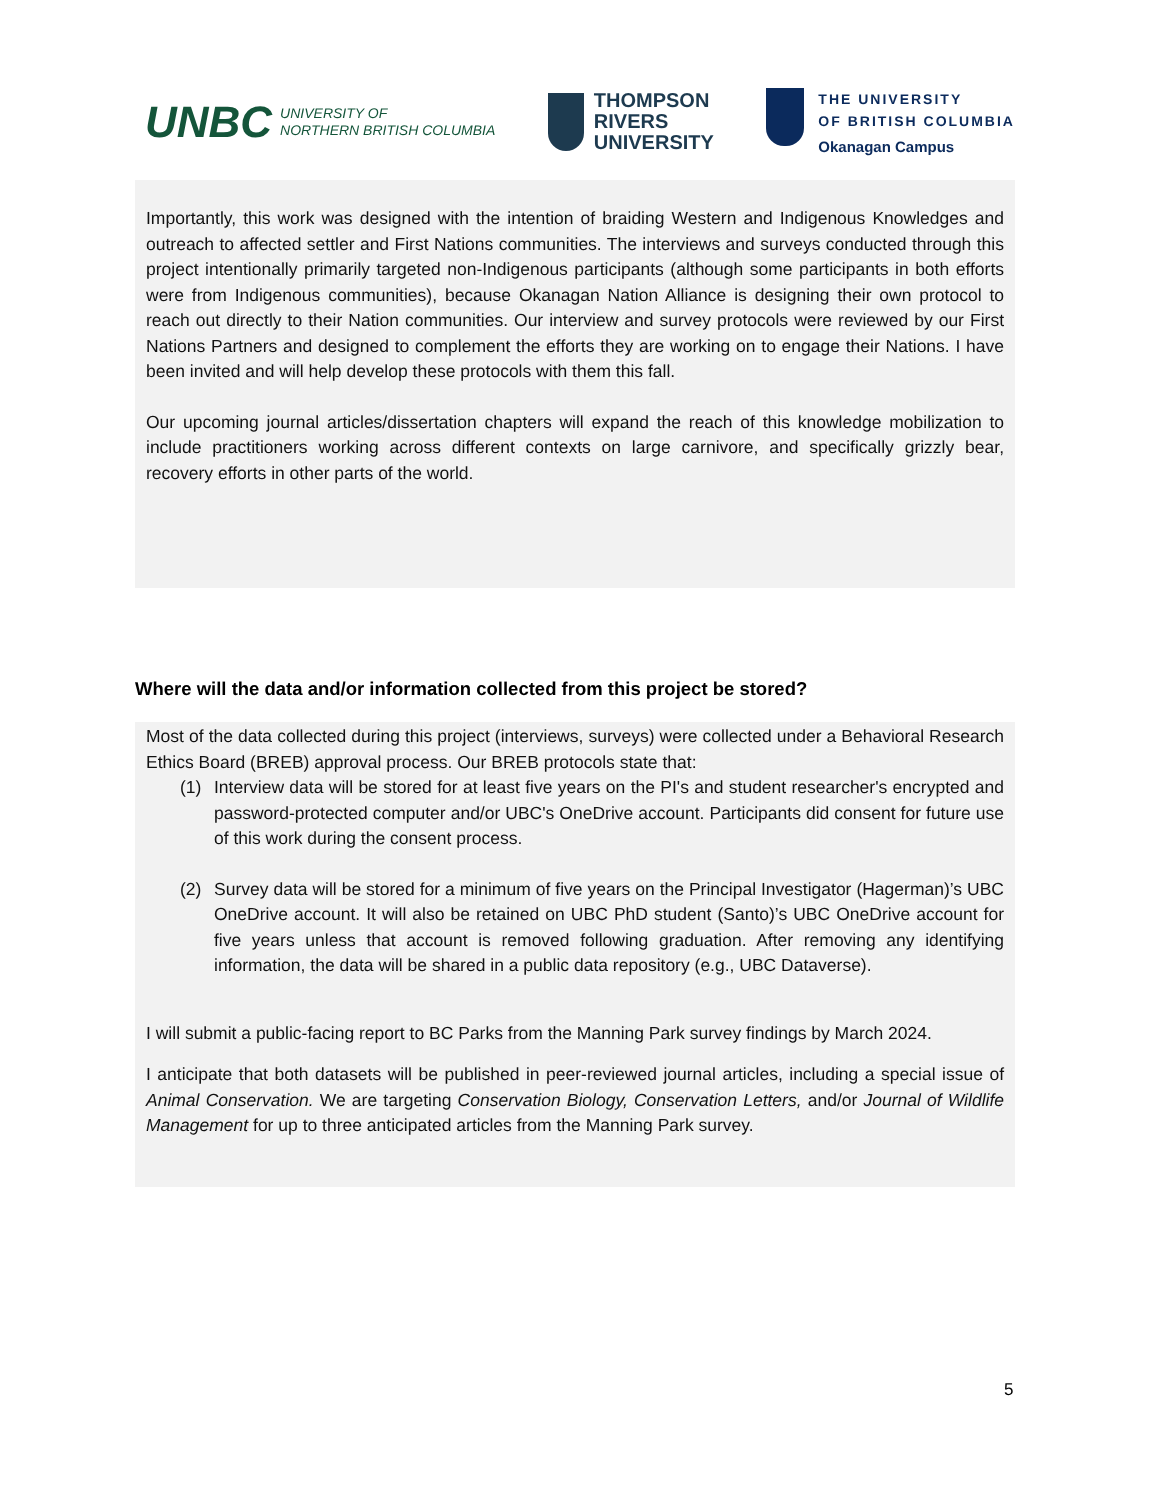UNBC UNIVERSITY OF
NORTHERN BRITISH COLUMBIA
THOMPSON
RIVERS
UNIVERSITY
THE UNIVERSITY
OF BRITISH COLUMBIA
Okanagan Campus
Importantly, this work was designed with the intention of braiding Western and Indigenous Knowledges and outreach to affected settler and First Nations communities. The interviews and surveys conducted through this project intentionally primarily targeted non-Indigenous participants (although some participants in both efforts were from Indigenous communities), because Okanagan Nation Alliance is designing their own protocol to reach out directly to their Nation communities. Our interview and survey protocols were reviewed by our First Nations Partners and designed to complement the efforts they are working on to engage their Nations. I have been invited and will help develop these protocols with them this fall.
Our upcoming journal articles/dissertation chapters will expand the reach of this knowledge mobilization to include practitioners working across different contexts on large carnivore, and specifically grizzly bear, recovery efforts in other parts of the world.
Where will the data and/or information collected from this project be stored?
Most of the data collected during this project (interviews, surveys) were collected under a Behavioral Research Ethics Board (BREB) approval process. Our BREB protocols state that:
(1) Interview data will be stored for at least five years on the PI's and student researcher's encrypted and password-protected computer and/or UBC's OneDrive account. Participants did consent for future use of this work during the consent process.
(2) Survey data will be stored for a minimum of five years on the Principal Investigator (Hagerman)’s UBC OneDrive account. It will also be retained on UBC PhD student (Santo)’s UBC OneDrive account for five years unless that account is removed following graduation. After removing any identifying information, the data will be shared in a public data repository (e.g., UBC Dataverse).
I will submit a public-facing report to BC Parks from the Manning Park survey findings by March 2024.
I anticipate that both datasets will be published in peer-reviewed journal articles, including a special issue of Animal Conservation. We are targeting Conservation Biology, Conservation Letters, and/or Journal of Wildlife Management for up to three anticipated articles from the Manning Park survey.
5